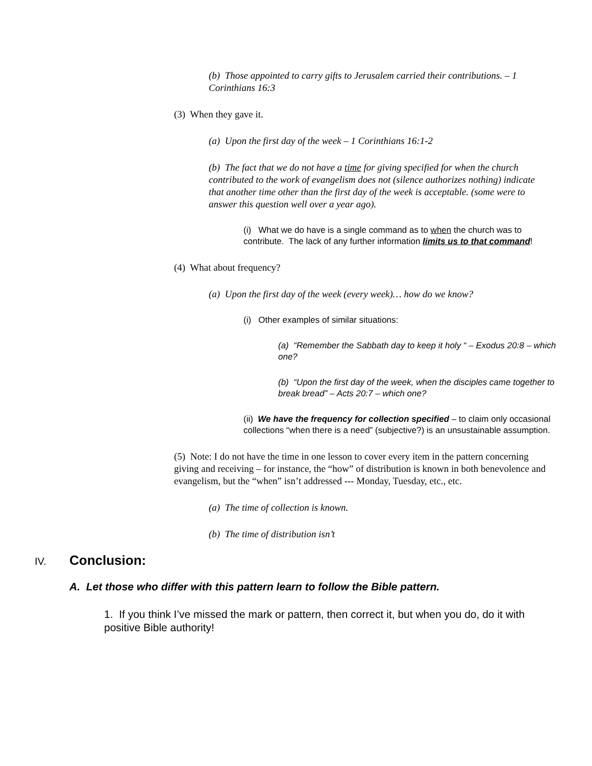(b) Those appointed to carry gifts to Jerusalem carried their contributions. – 1 Corinthians 16:3
(3) When they gave it.
(a) Upon the first day of the week – 1 Corinthians 16:1-2
(b) The fact that we do not have a time for giving specified for when the church contributed to the work of evangelism does not (silence authorizes nothing) indicate that another time other than the first day of the week is acceptable. (some were to answer this question well over a year ago).
(i) What we do have is a single command as to when the church was to contribute. The lack of any further information limits us to that command!
(4) What about frequency?
(a) Upon the first day of the week (every week)… how do we know?
(i) Other examples of similar situations:
(a) “Remember the Sabbath day to keep it holy “ – Exodus 20:8 – which one?
(b) “Upon the first day of the week, when the disciples came together to break bread” – Acts 20:7 – which one?
(ii) We have the frequency for collection specified – to claim only occasional collections “when there is a need” (subjective?) is an unsustainable assumption.
(5) Note: I do not have the time in one lesson to cover every item in the pattern concerning giving and receiving – for instance, the “how” of distribution is known in both benevolence and evangelism, but the “when” isn’t addressed --- Monday, Tuesday, etc., etc.
(a) The time of collection is known.
(b) The time of distribution isn’t
IV. Conclusion:
A. Let those who differ with this pattern learn to follow the Bible pattern.
1. If you think I’ve missed the mark or pattern, then correct it, but when you do, do it with positive Bible authority!